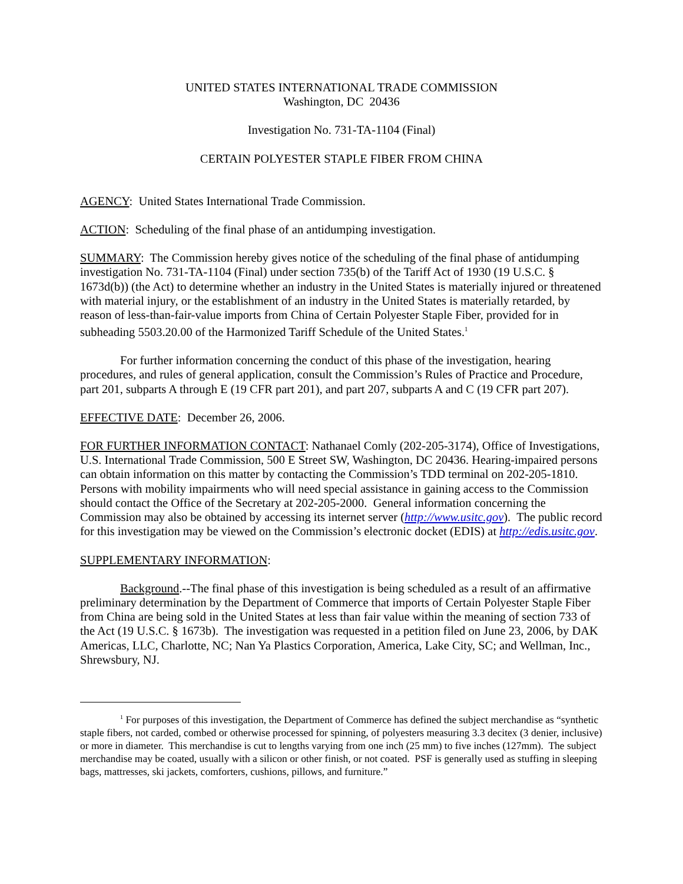UNITED STATES INTERNATIONAL TRADE COMMISSION
Washington, DC 20436
Investigation No. 731-TA-1104 (Final)
CERTAIN POLYESTER STAPLE FIBER FROM CHINA
AGENCY: United States International Trade Commission.
ACTION: Scheduling of the final phase of an antidumping investigation.
SUMMARY: The Commission hereby gives notice of the scheduling of the final phase of antidumping investigation No. 731-TA-1104 (Final) under section 735(b) of the Tariff Act of 1930 (19 U.S.C. § 1673d(b)) (the Act) to determine whether an industry in the United States is materially injured or threatened with material injury, or the establishment of an industry in the United States is materially retarded, by reason of less-than-fair-value imports from China of Certain Polyester Staple Fiber, provided for in subheading 5503.20.00 of the Harmonized Tariff Schedule of the United States.<sup>1</sup>
For further information concerning the conduct of this phase of the investigation, hearing procedures, and rules of general application, consult the Commission’s Rules of Practice and Procedure, part 201, subparts A through E (19 CFR part 201), and part 207, subparts A and C (19 CFR part 207).
EFFECTIVE DATE: December 26, 2006.
FOR FURTHER INFORMATION CONTACT: Nathanael Comly (202-205-3174), Office of Investigations, U.S. International Trade Commission, 500 E Street SW, Washington, DC 20436. Hearing-impaired persons can obtain information on this matter by contacting the Commission’s TDD terminal on 202-205-1810. Persons with mobility impairments who will need special assistance in gaining access to the Commission should contact the Office of the Secretary at 202-205-2000. General information concerning the Commission may also be obtained by accessing its internet server (http://www.usitc.gov). The public record for this investigation may be viewed on the Commission’s electronic docket (EDIS) at http://edis.usitc.gov.
SUPPLEMENTARY INFORMATION:
Background.--The final phase of this investigation is being scheduled as a result of an affirmative preliminary determination by the Department of Commerce that imports of Certain Polyester Staple Fiber from China are being sold in the United States at less than fair value within the meaning of section 733 of the Act (19 U.S.C. § 1673b). The investigation was requested in a petition filed on June 23, 2006, by DAK Americas, LLC, Charlotte, NC; Nan Ya Plastics Corporation, America, Lake City, SC; and Wellman, Inc., Shrewsbury, NJ.
<sup>1</sup> For purposes of this investigation, the Department of Commerce has defined the subject merchandise as “synthetic staple fibers, not carded, combed or otherwise processed for spinning, of polyesters measuring 3.3 decitex (3 denier, inclusive) or more in diameter. This merchandise is cut to lengths varying from one inch (25 mm) to five inches (127mm). The subject merchandise may be coated, usually with a silicon or other finish, or not coated. PSF is generally used as stuffing in sleeping bags, mattresses, ski jackets, comforters, cushions, pillows, and furniture.”